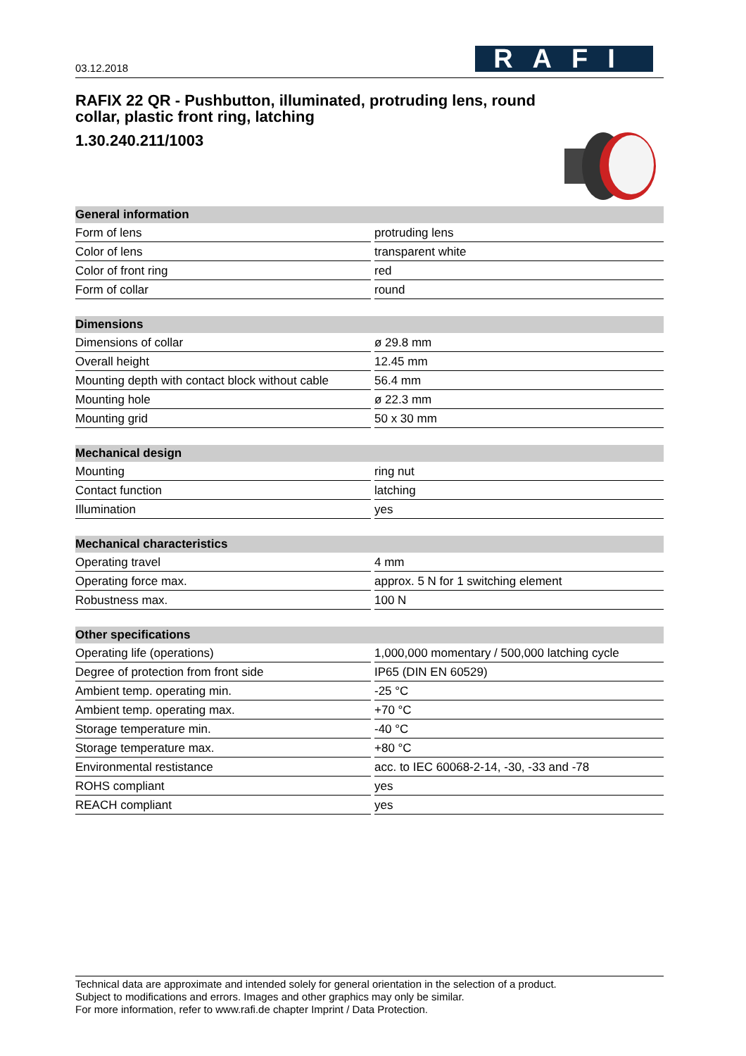03.12.2018
RAFI
RAFIX 22 QR - Pushbutton, illuminated, protruding lens, round collar, plastic front ring, latching
1.30.240.211/1003
| General information | | |
| --- | --- | --- |
| Form of lens | | protruding lens |
| Color of lens | | transparent white |
| Color of front ring | | red |
| Form of collar | | round |
| Dimensions | | |
| --- | --- | --- |
| Dimensions of collar | | ø 29.8 mm |
| Overall height | | 12.45 mm |
| Mounting depth with contact block without cable | | 56.4 mm |
| Mounting hole | | ø 22.3 mm |
| Mounting grid | | 50 x 30 mm |
| Mechanical design | | |
| --- | --- | --- |
| Mounting | | ring nut |
| Contact function | | latching |
| Illumination | | yes |
| Mechanical characteristics | | |
| --- | --- | --- |
| Operating travel | | 4 mm |
| Operating force max. | | approx. 5 N for 1 switching element |
| Robustness max. | | 100 N |
| Other specifications | | |
| --- | --- | --- |
| Operating life (operations) | | 1,000,000 momentary / 500,000 latching cycle |
| Degree of protection from front side | | IP65 (DIN EN 60529) |
| Ambient temp. operating min. | | -25 °C |
| Ambient temp. operating max. | | +70 °C |
| Storage temperature min. | | -40 °C |
| Storage temperature max. | | +80 °C |
| Environmental restistance | | acc. to IEC 60068-2-14, -30, -33 and -78 |
| ROHS compliant | | yes |
| REACH compliant | | yes |
Technical data are approximate and intended solely for general orientation in the selection of a product.
Subject to modifications and errors. Images and other graphics may only be similar.
For more information, refer to www.rafi.de chapter Imprint / Data Protection.